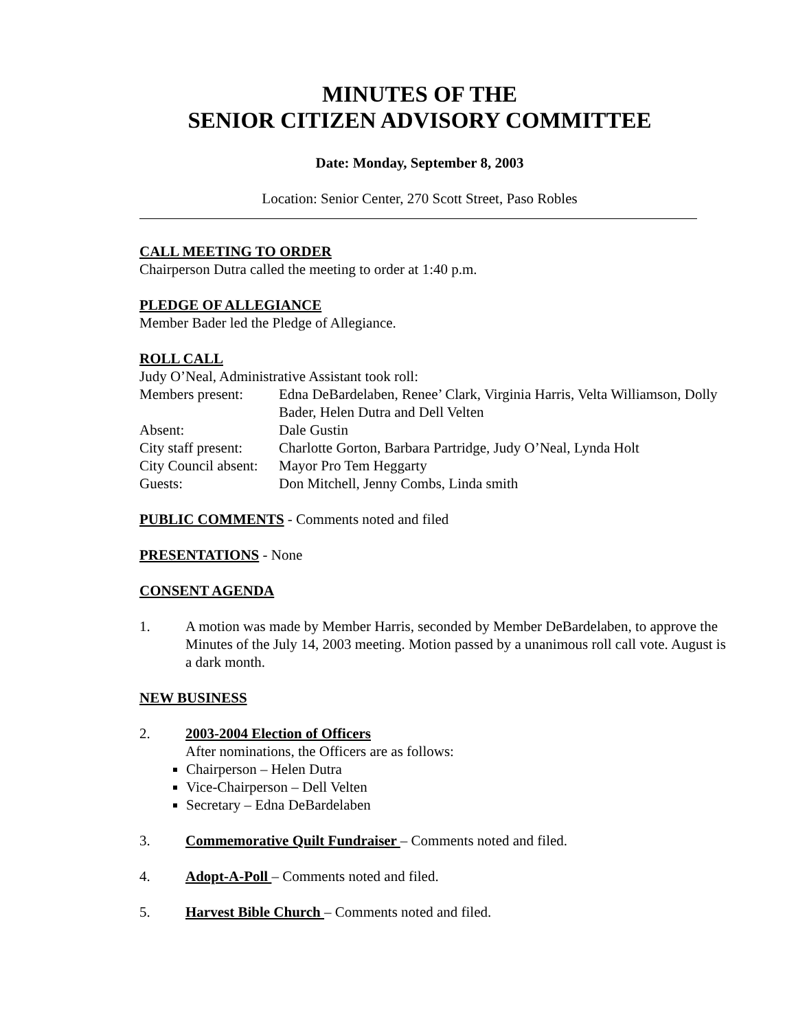MINUTES OF THE
SENIOR CITIZEN ADVISORY COMMITTEE
Date: Monday, September 8, 2003
Location: Senior Center, 270 Scott Street, Paso Robles
CALL MEETING TO ORDER
Chairperson Dutra called the meeting to order at 1:40 p.m.
PLEDGE OF ALLEGIANCE
Member Bader led the Pledge of Allegiance.
ROLL CALL
Judy O’Neal, Administrative Assistant took roll:
Members present:
Edna DeBardelaben, Renee’ Clark, Virginia Harris, Velta Williamson, Dolly Bader, Helen Dutra and Dell Velten
Absent:
Dale Gustin
City staff present:
Charlotte Gorton, Barbara Partridge, Judy O’Neal, Lynda Holt
City Council absent:
Mayor Pro Tem Heggarty
Guests:
Don Mitchell, Jenny Combs, Linda smith
PUBLIC COMMENTS - Comments noted and filed
PRESENTATIONS - None
CONSENT AGENDA
1.
A motion was made by Member Harris, seconded by Member DeBardelaben, to approve the Minutes of the July 14, 2003 meeting. Motion passed by a unanimous roll call vote. August is a dark month.
NEW BUSINESS
2.
2003-2004 Election of Officers
After nominations, the Officers are as follows:
Chairperson – Helen Dutra
Vice-Chairperson – Dell Velten
Secretary – Edna DeBardelaben
3.
Commemorative Quilt Fundraiser – Comments noted and filed.
4.
Adopt-A-Poll – Comments noted and filed.
5.
Harvest Bible Church – Comments noted and filed.